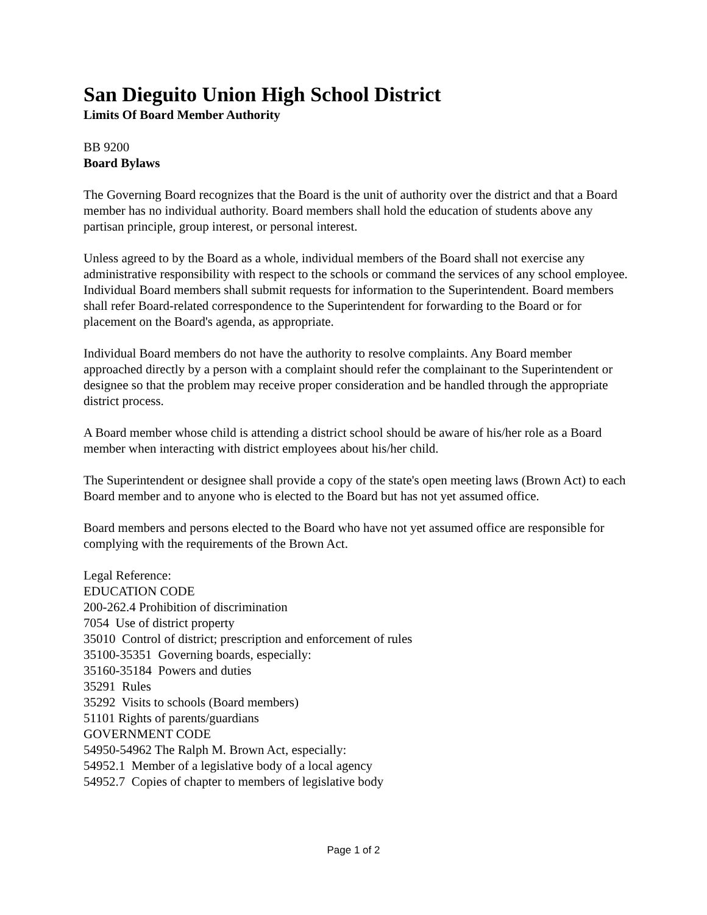San Dieguito Union High School District
Limits Of Board Member Authority
BB 9200
Board Bylaws
The Governing Board recognizes that the Board is the unit of authority over the district and that a Board member has no individual authority. Board members shall hold the education of students above any partisan principle, group interest, or personal interest.
Unless agreed to by the Board as a whole, individual members of the Board shall not exercise any administrative responsibility with respect to the schools or command the services of any school employee. Individual Board members shall submit requests for information to the Superintendent. Board members shall refer Board-related correspondence to the Superintendent for forwarding to the Board or for placement on the Board's agenda, as appropriate.
Individual Board members do not have the authority to resolve complaints. Any Board member approached directly by a person with a complaint should refer the complainant to the Superintendent or designee so that the problem may receive proper consideration and be handled through the appropriate district process.
A Board member whose child is attending a district school should be aware of his/her role as a Board member when interacting with district employees about his/her child.
The Superintendent or designee shall provide a copy of the state's open meeting laws (Brown Act) to each Board member and to anyone who is elected to the Board but has not yet assumed office.
Board members and persons elected to the Board who have not yet assumed office are responsible for complying with the requirements of the Brown Act.
Legal Reference:
EDUCATION CODE
200-262.4 Prohibition of discrimination
7054 Use of district property
35010 Control of district; prescription and enforcement of rules
35100-35351 Governing boards, especially:
35160-35184 Powers and duties
35291 Rules
35292 Visits to schools (Board members)
51101 Rights of parents/guardians
GOVERNMENT CODE
54950-54962 The Ralph M. Brown Act, especially:
54952.1 Member of a legislative body of a local agency
54952.7 Copies of chapter to members of legislative body
Page 1 of 2